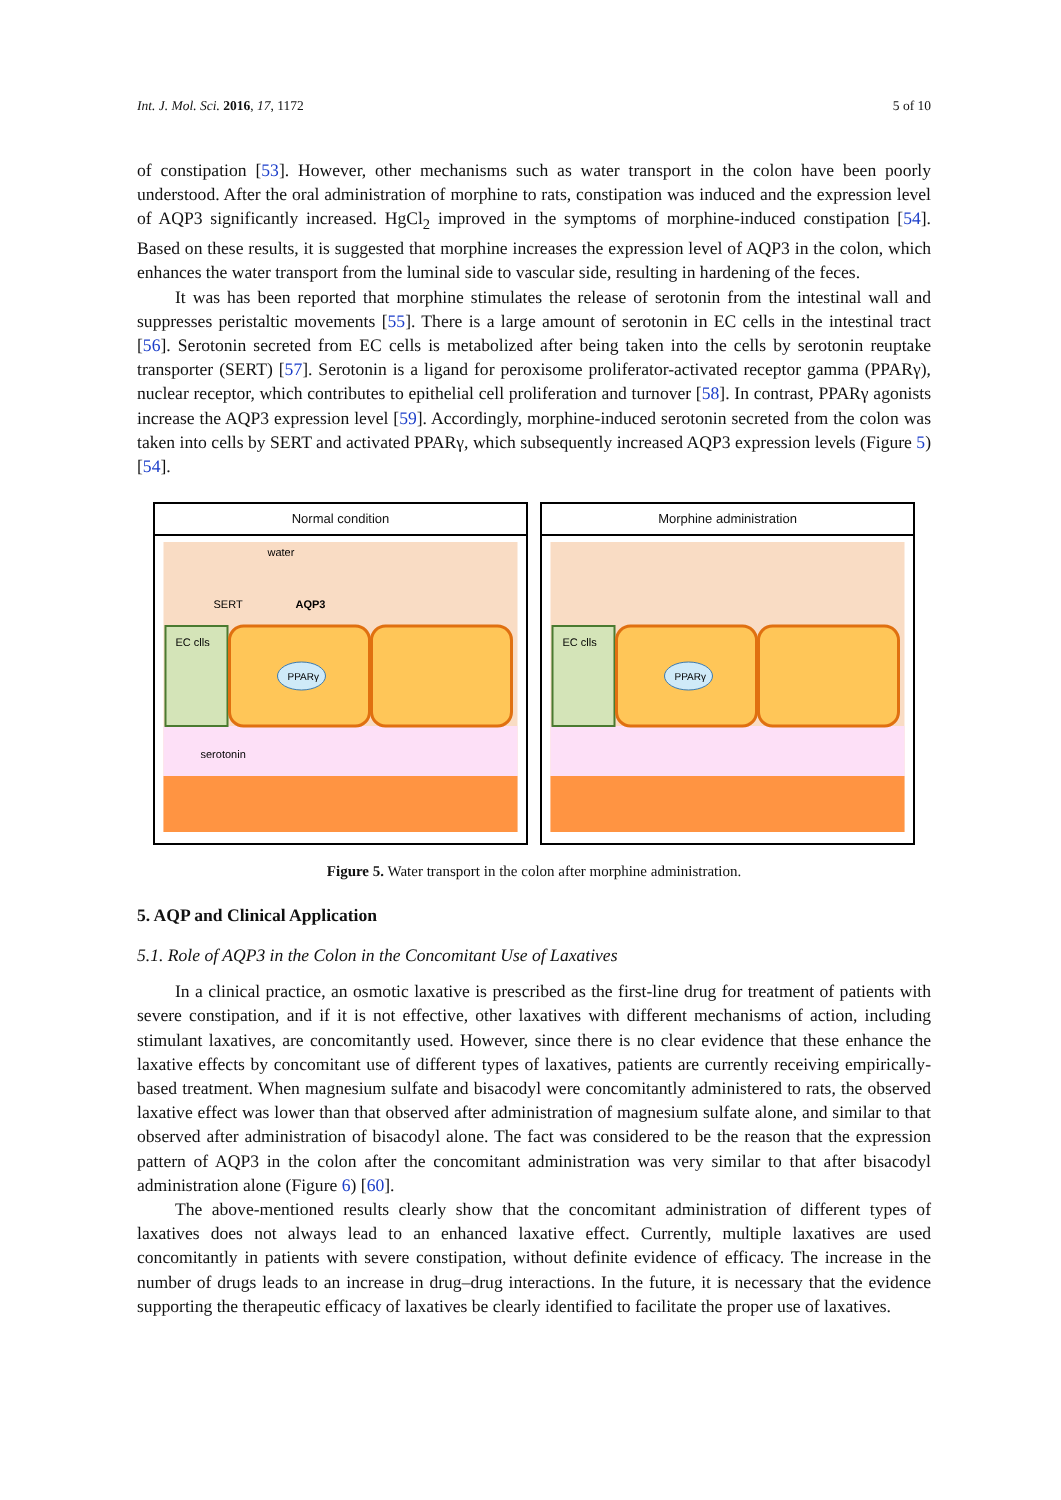Int. J. Mol. Sci. 2016, 17, 1172 5 of 10
of constipation [53]. However, other mechanisms such as water transport in the colon have been poorly understood. After the oral administration of morphine to rats, constipation was induced and the expression level of AQP3 significantly increased. HgCl<sub>2</sub> improved in the symptoms of morphine-induced constipation [54]. Based on these results, it is suggested that morphine increases the expression level of AQP3 in the colon, which enhances the water transport from the luminal side to vascular side, resulting in hardening of the feces.
It was has been reported that morphine stimulates the release of serotonin from the intestinal wall and suppresses peristaltic movements [55]. There is a large amount of serotonin in EC cells in the intestinal tract [56]. Serotonin secreted from EC cells is metabolized after being taken into the cells by serotonin reuptake transporter (SERT) [57]. Serotonin is a ligand for peroxisome proliferator-activated receptor gamma (PPARγ), nuclear receptor, which contributes to epithelial cell proliferation and turnover [58]. In contrast, PPARγ agonists increase the AQP3 expression level [59]. Accordingly, morphine-induced serotonin secreted from the colon was taken into cells by SERT and activated PPARγ, which subsequently increased AQP3 expression levels (Figure 5) [54].
Normal condition
EC clls
PPARγ
water
SERT
AQP3
serotonin
Morphine administration
EC clls
PPARγ
Figure 5. Water transport in the colon after morphine administration.
5. AQP and Clinical Application
5.1. Role of AQP3 in the Colon in the Concomitant Use of Laxatives
In a clinical practice, an osmotic laxative is prescribed as the first-line drug for treatment of patients with severe constipation, and if it is not effective, other laxatives with different mechanisms of action, including stimulant laxatives, are concomitantly used. However, since there is no clear evidence that these enhance the laxative effects by concomitant use of different types of laxatives, patients are currently receiving empirically-based treatment. When magnesium sulfate and bisacodyl were concomitantly administered to rats, the observed laxative effect was lower than that observed after administration of magnesium sulfate alone, and similar to that observed after administration of bisacodyl alone. The fact was considered to be the reason that the expression pattern of AQP3 in the colon after the concomitant administration was very similar to that after bisacodyl administration alone (Figure 6) [60].
The above-mentioned results clearly show that the concomitant administration of different types of laxatives does not always lead to an enhanced laxative effect. Currently, multiple laxatives are used concomitantly in patients with severe constipation, without definite evidence of efficacy. The increase in the number of drugs leads to an increase in drug–drug interactions. In the future, it is necessary that the evidence supporting the therapeutic efficacy of laxatives be clearly identified to facilitate the proper use of laxatives.